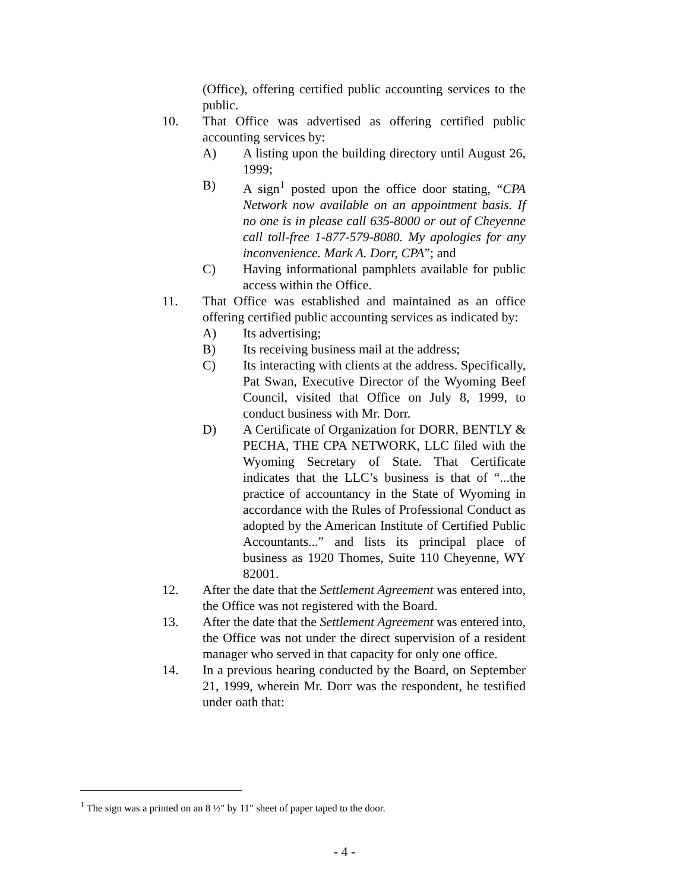(Office), offering certified public accounting services to the public.
10. That Office was advertised as offering certified public accounting services by:
A) A listing upon the building directory until August 26, 1999;
B) A sign<sup>1</sup> posted upon the office door stating, “CPA Network now available on an appointment basis. If no one is in please call 635-8000 or out of Cheyenne call toll-free 1-877-579-8080. My apologies for any inconvenience. Mark A. Dorr, CPA”; and
C) Having informational pamphlets available for public access within the Office.
11. That Office was established and maintained as an office offering certified public accounting services as indicated by:
A) Its advertising;
B) Its receiving business mail at the address;
C) Its interacting with clients at the address. Specifically, Pat Swan, Executive Director of the Wyoming Beef Council, visited that Office on July 8, 1999, to conduct business with Mr. Dorr.
D) A Certificate of Organization for DORR, BENTLY & PECHA, THE CPA NETWORK, LLC filed with the Wyoming Secretary of State. That Certificate indicates that the LLC’s business is that of “...the practice of accountancy in the State of Wyoming in accordance with the Rules of Professional Conduct as adopted by the American Institute of Certified Public Accountants...” and lists its principal place of business as 1920 Thomes, Suite 110 Cheyenne, WY 82001.
12. After the date that the Settlement Agreement was entered into, the Office was not registered with the Board.
13. After the date that the Settlement Agreement was entered into, the Office was not under the direct supervision of a resident manager who served in that capacity for only one office.
14. In a previous hearing conducted by the Board, on September 21, 1999, wherein Mr. Dorr was the respondent, he testified under oath that:
<sup>1</sup> The sign was a printed on an 8 ½" by 11" sheet of paper taped to the door.
- 4 -